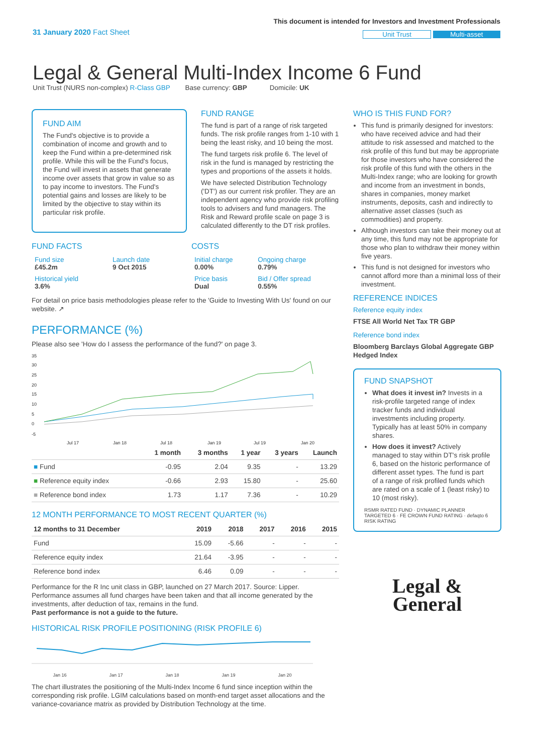31 January 2020 Fact Sheet
This document is intended for Investors and Investment Professionals
Unit Trust Multi-asset
Legal & General Multi-Index Income 6 Fund
Unit Trust (NURS non-complex) R-Class GBP Base currency: GBP Domicile: UK
FUND AIM
The Fund's objective is to provide a combination of income and growth and to keep the Fund within a pre-determined risk profile. While this will be the Fund's focus, the Fund will invest in assets that generate income over assets that grow in value so as to pay income to investors. The Fund's potential gains and losses are likely to be limited by the objective to stay within its particular risk profile.
FUND RANGE
The fund is part of a range of risk targeted funds. The risk profile ranges from 1-10 with 1 being the least risky, and 10 being the most.
The fund targets risk profile 6. The level of risk in the fund is managed by restricting the types and proportions of the assets it holds.
We have selected Distribution Technology ('DT') as our current risk profiler. They are an independent agency who provide risk profiling tools to advisers and fund managers. The Risk and Reward profile scale on page 3 is calculated differently to the DT risk profiles.
FUND FACTS
| Fund size £45.2m | Launch date 9 Oct 2015 |
| Historical yield 3.6% | |
COSTS
| Initial charge 0.00% | Ongoing charge 0.79% |
| Price basis Dual | Bid / Offer spread 0.55% |
For detail on price basis methodologies please refer to the 'Guide to Investing With Us' found on our website. ↗
PERFORMANCE (%)
Please also see 'How do I assess the performance of the fund?' on page 3.
35
30
25
20
15
10
5
0
-5
Jul 17
Jan 18
Jul 18
Jan 19
Jul 19
Jan 20
| | 1 month | 3 months | 1 year | 3 years | Launch |
| --- | --- | --- | --- | --- | --- |
| ■ Fund | -0.95 | 2.04 | 9.35 | - | 13.29 |
| ■ Reference equity index | -0.66 | 2.93 | 15.80 | - | 25.60 |
| ■ Reference bond index | 1.73 | 1.17 | 7.36 | - | 10.29 |
12 MONTH PERFORMANCE TO MOST RECENT QUARTER (%)
| 12 months to 31 December | 2019 | 2018 | 2017 | 2016 | 2015 |
| --- | --- | --- | --- | --- | --- |
| Fund | 15.09 | -5.66 | - | - | - |
| Reference equity index | 21.64 | -3.95 | - | - | - |
| Reference bond index | 6.46 | 0.09 | - | - | - |
Performance for the R Inc unit class in GBP, launched on 27 March 2017. Source: Lipper. Performance assumes all fund charges have been taken and that all income generated by the investments, after deduction of tax, remains in the fund.
Past performance is not a guide to the future.
HISTORICAL RISK PROFILE POSITIONING (RISK PROFILE 6)
Jan 16 Jan 17 Jan 18 Jan 19 Jan 20
The chart illustrates the positioning of the Multi-Index Income 6 fund since inception within the corresponding risk profile. LGIM calculations based on month-end target asset allocations and the variance-covariance matrix as provided by Distribution Technology at the time.
WHO IS THIS FUND FOR?
This fund is primarily designed for investors: who have received advice and had their attitude to risk assessed and matched to the risk profile of this fund but may be appropriate for those investors who have considered the risk profile of this fund with the others in the Multi-Index range; who are looking for growth and income from an investment in bonds, shares in companies, money market instruments, deposits, cash and indirectly to alternative asset classes (such as commodities) and property.
Although investors can take their money out at any time, this fund may not be appropriate for those who plan to withdraw their money within five years.
This fund is not designed for investors who cannot afford more than a minimal loss of their investment.
REFERENCE INDICES
Reference equity index
FTSE All World Net Tax TR GBP
Reference bond index
Bloomberg Barclays Global Aggregate GBP Hedged Index
FUND SNAPSHOT
What does it invest in? Invests in a risk-profile targeted range of index tracker funds and individual investments including property. Typically has at least 50% in company shares.
How does it invest? Actively managed to stay within DT's risk profile 6, based on the historic performance of different asset types. The fund is part of a range of risk profiled funds which are rated on a scale of 1 (least risky) to 10 (most risky).
RSMR RATED FUND · DYNAMIC PLANNER TARGETED 6 · FE CROWN FUND RATING · defaqto 6 RISK RATING
Legal &
General